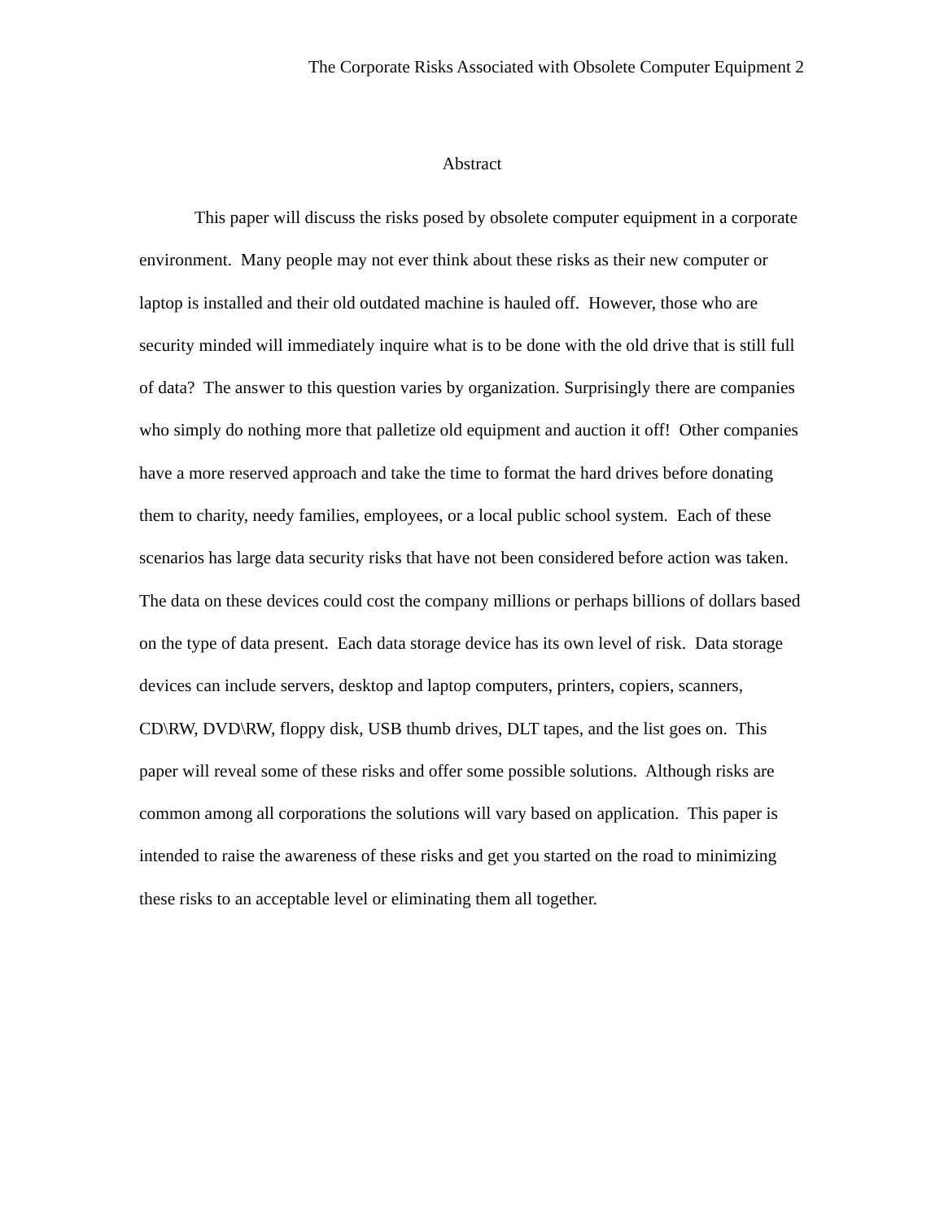The Corporate Risks Associated with Obsolete Computer Equipment 2
Abstract
This paper will discuss the risks posed by obsolete computer equipment in a corporate environment. Many people may not ever think about these risks as their new computer or laptop is installed and their old outdated machine is hauled off. However, those who are security minded will immediately inquire what is to be done with the old drive that is still full of data? The answer to this question varies by organization. Surprisingly there are companies who simply do nothing more that palletize old equipment and auction it off! Other companies have a more reserved approach and take the time to format the hard drives before donating them to charity, needy families, employees, or a local public school system. Each of these scenarios has large data security risks that have not been considered before action was taken. The data on these devices could cost the company millions or perhaps billions of dollars based on the type of data present. Each data storage device has its own level of risk. Data storage devices can include servers, desktop and laptop computers, printers, copiers, scanners, CD\RW, DVD\RW, floppy disk, USB thumb drives, DLT tapes, and the list goes on. This paper will reveal some of these risks and offer some possible solutions. Although risks are common among all corporations the solutions will vary based on application. This paper is intended to raise the awareness of these risks and get you started on the road to minimizing these risks to an acceptable level or eliminating them all together.